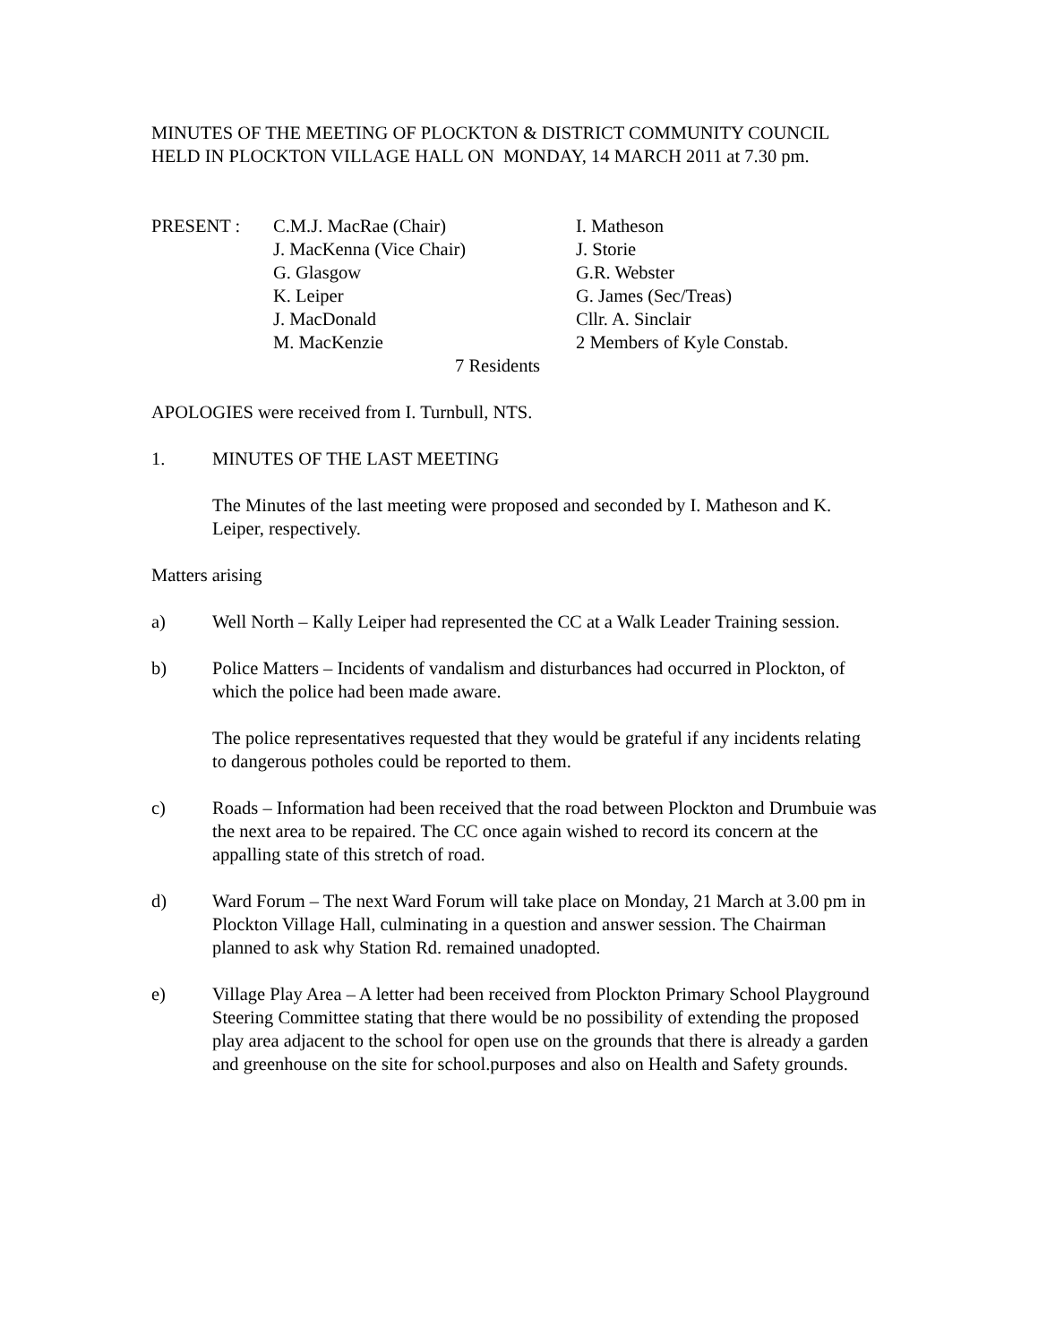MINUTES OF THE MEETING OF PLOCKTON & DISTRICT COMMUNITY COUNCIL HELD IN PLOCKTON VILLAGE HALL ON MONDAY, 14 MARCH 2011 at 7.30 pm.
| PRESENT : | C.M.J. MacRae (Chair) | I. Matheson |
| | J. MacKenna (Vice Chair) | J. Storie |
| | G. Glasgow | G.R. Webster |
| | K. Leiper | G. James (Sec/Treas) |
| | J. MacDonald | Cllr. A. Sinclair |
| | M. MacKenzie | 2 Members of Kyle Constab. |
| 7 Residents | | |
APOLOGIES were received from I. Turnbull, NTS.
1. MINUTES OF THE LAST MEETING
The Minutes of the last meeting were proposed and seconded by I. Matheson and K. Leiper, respectively.
Matters arising
a) Well North – Kally Leiper had represented the CC at a Walk Leader Training session.
b) Police Matters – Incidents of vandalism and disturbances had occurred in Plockton, of which the police had been made aware.
The police representatives requested that they would be grateful if any incidents relating to dangerous potholes could be reported to them.
c) Roads – Information had been received that the road between Plockton and Drumbuie was the next area to be repaired. The CC once again wished to record its concern at the appalling state of this stretch of road.
d) Ward Forum – The next Ward Forum will take place on Monday, 21 March at 3.00 pm in Plockton Village Hall, culminating in a question and answer session. The Chairman planned to ask why Station Rd. remained unadopted.
e) Village Play Area – A letter had been received from Plockton Primary School Playground Steering Committee stating that there would be no possibility of extending the proposed play area adjacent to the school for open use on the grounds that there is already a garden and greenhouse on the site for school.purposes and also on Health and Safety grounds.